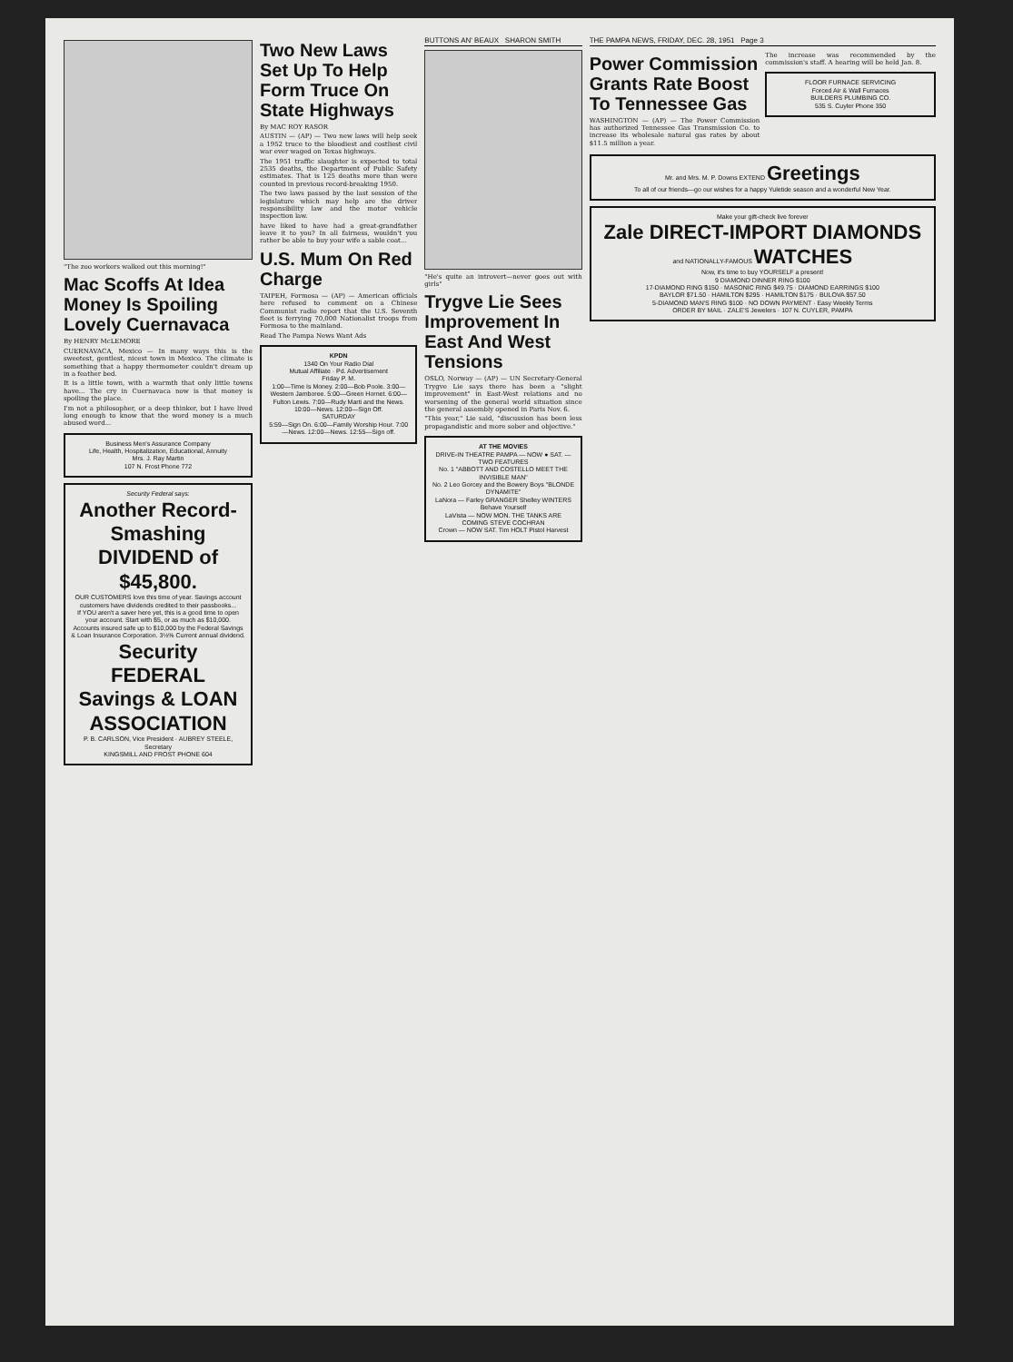"The zoo workers walked out this morning!"
Mac Scoffs At Idea Money Is Spoiling Lovely Cuernavaca
By HENRY McLEMORE
CUERNAVACA, Mexico — In many ways this is the sweetest, gentlest, nicest town in Mexico. The climate is something that a happy thermometer couldn't dream up in a feather bed.
It is a little town, with a warmth that only little towns have... The cry in Cuernavaca now is that money is spoiling the place.
I'm not a philosopher, or a deep thinker, but I have lived long enough to know that the word money is a much abused word...
Business Men's Assurance Company
Life, Health, Hospitalization, Educational, Annuity
Mrs. J. Ray Martin
107 N. Frost Phone 772
Security Federal says:
Another Record-Smashing DIVIDEND of $45,800.
OUR CUSTOMERS love this time of year. Savings account customers have dividends credited to their passbooks...
If YOU aren't a saver here yet, this is a good time to open your account. Start with $5, or as much as $10,000.
Accounts insured safe up to $10,000 by the Federal Savings & Loan Insurance Corporation. 3½% Current annual dividend.
Security FEDERAL Savings & LOAN ASSOCIATION
P. B. CARLSON, Vice President · AUBREY STEELE, Secretary
KINGSMILL AND FROST PHONE 604
Two New Laws Set Up To Help Form Truce On State Highways
By MAC ROY RASOR
AUSTIN — (AP) — Two new laws will help seek a 1952 truce to the bloodiest and costliest civil war ever waged on Texas highways.
The 1951 traffic slaughter is expected to total 2535 deaths, the Department of Public Safety estimates. That is 125 deaths more than were counted in previous record-breaking 1950.
The two laws passed by the last session of the legislature which may help are the driver responsibility law and the motor vehicle inspection law.
have liked to have had a great-grandfather leave it to you? In all fairness, wouldn't you rather be able to buy your wife a sable coat...
U.S. Mum On Red Charge
TAIPEH, Formosa — (AP) — American officials here refused to comment on a Chinese Communist radio report that the U.S. Seventh fleet is ferrying 70,000 Nationalist troops from Formosa to the mainland.
Read The Pampa News Want Ads
KPDN
1340 On Your Radio Dial
Mutual Affiliate · Pd. Advertisement
Friday P. M.
1:00—Time Is Money. 2:00—Bob Poole. 3:00—Western Jamboree. 5:00—Green Hornet. 6:00—Fulton Lewis. 7:00—Rudy Marti and the News. 10:00—News. 12:00—Sign Off.
SATURDAY
5:59—Sign On. 6:00—Family Worship Hour. 7:00—News. 12:00—News. 12:55—Sign off.
BUTTONS AN' BEAUX SHARON SMITH
"He's quite an introvert—never goes out with girls"
Trygve Lie Sees Improvement In East And West Tensions
OSLO, Norway — (AP) — UN Secretary-General Trygve Lie says there has been a "slight improvement" in East-West relations and no worsening of the general world situation since the general assembly opened in Paris Nov. 6.
"This year," Lie said, "discussion has been less propagandistic and more sober and objective."
AT THE MOVIES
DRIVE-IN THEATRE PAMPA — NOW ● SAT. — TWO FEATURES
No. 1 "ABBOTT AND COSTELLO MEET THE INVISIBLE MAN"
No. 2 Leo Gorcey and the Bowery Boys "BLONDE DYNAMITE"
LaNora — Farley GRANGER Shelley WINTERS Behave Yourself
LaVista — NOW MON. THE TANKS ARE COMING STEVE COCHRAN
Crown — NOW SAT. Tim HOLT Pistol Harvest
THE PAMPA NEWS, FRIDAY, DEC. 28, 1951 Page 3
Power Commission Grants Rate Boost To Tennessee Gas
WASHINGTON — (AP) — The Power Commission has authorized Tennessee Gas Transmission Co. to increase its wholesale natural gas rates by about $11.5 million a year.
The increase was recommended by the commission's staff. A hearing will be held Jan. 8.
FLOOR FURNACE SERVICING
Forced Air & Wall Furnaces
BUILDERS PLUMBING CO.
535 S. Cuyler Phone 350
Mr. and Mrs. M. P. Downs EXTEND Greetings
To all of our friends—go our wishes for a happy Yuletide season and a wonderful New Year.
Make your gift-check live forever
Zale DIRECT-IMPORT DIAMONDS
and NATIONALLY-FAMOUS WATCHES
Now, it's time to buy YOURSELF a present!
9 DIAMOND DINNER RING $100
17-DIAMOND RING $150 · MASONIC RING $49.75 · DIAMOND EARRINGS $100
BAYLOR $71.50 · HAMILTON $295 · HAMILTON $175 · BULOVA $57.50
5-DIAMOND MAN'S RING $100 · NO DOWN PAYMENT · Easy Weekly Terms
ORDER BY MAIL · ZALE'S Jewelers · 107 N. CUYLER, PAMPA